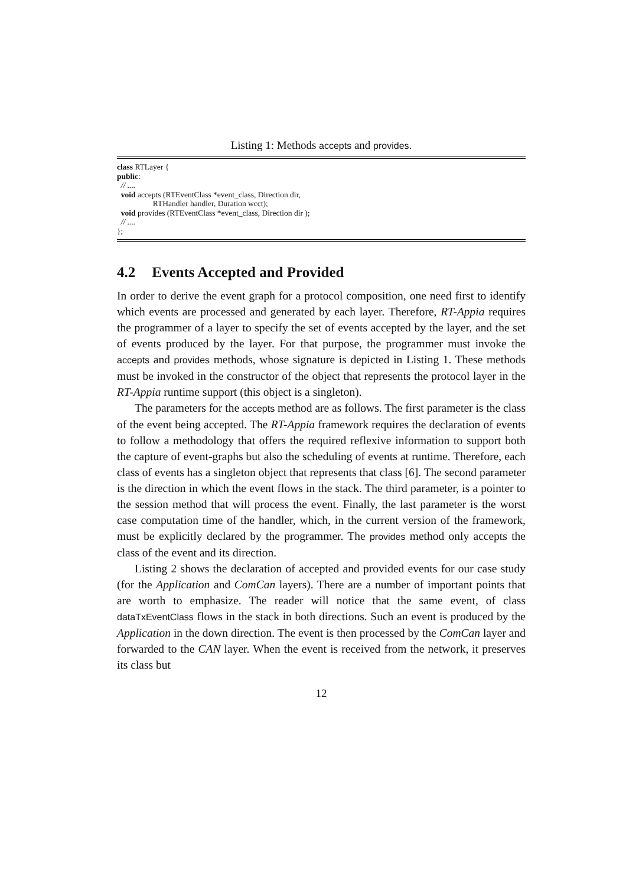Listing 1: Methods accepts and provides.
class RTLayer {
public:
  // ....
  void accepts (RTEventClass *event_class, Direction dir,
                  RTHandler handler, Duration wcct);
  void provides (RTEventClass *event_class, Direction dir );
  // ....
};
4.2 Events Accepted and Provided
In order to derive the event graph for a protocol composition, one need first to identify which events are processed and generated by each layer. Therefore, RT-Appia requires the programmer of a layer to specify the set of events accepted by the layer, and the set of events produced by the layer. For that purpose, the programmer must invoke the accepts and provides methods, whose signature is depicted in Listing 1. These methods must be invoked in the constructor of the object that represents the protocol layer in the RT-Appia runtime support (this object is a singleton).
The parameters for the accepts method are as follows. The first parameter is the class of the event being accepted. The RT-Appia framework requires the declaration of events to follow a methodology that offers the required reflexive information to support both the capture of event-graphs but also the scheduling of events at runtime. Therefore, each class of events has a singleton object that represents that class [6]. The second parameter is the direction in which the event flows in the stack. The third parameter, is a pointer to the session method that will process the event. Finally, the last parameter is the worst case computation time of the handler, which, in the current version of the framework, must be explicitly declared by the programmer. The provides method only accepts the class of the event and its direction.
Listing 2 shows the declaration of accepted and provided events for our case study (for the Application and ComCan layers). There are a number of important points that are worth to emphasize. The reader will notice that the same event, of class dataTxEventClass flows in the stack in both directions. Such an event is produced by the Application in the down direction. The event is then processed by the ComCan layer and forwarded to the CAN layer. When the event is received from the network, it preserves its class but
12